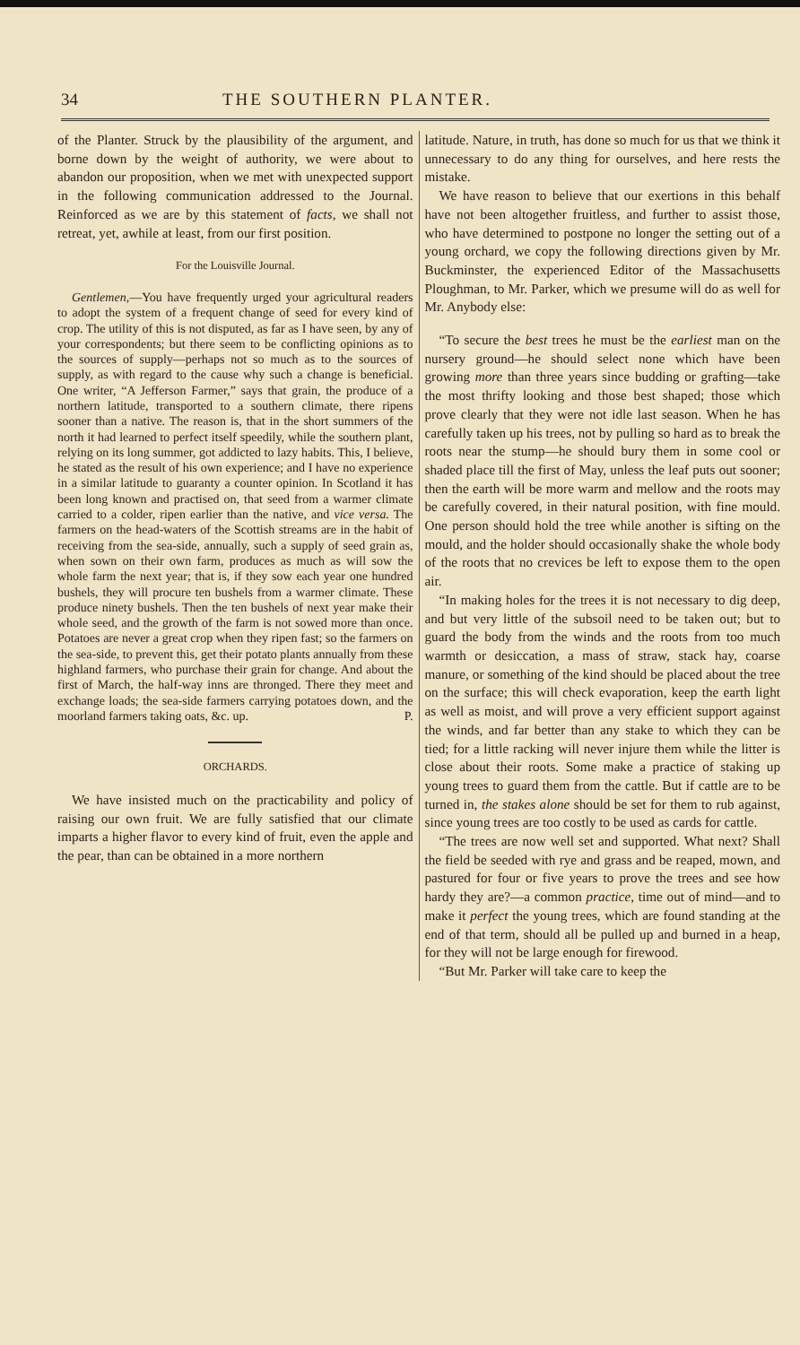34 THE SOUTHERN PLANTER.
of the Planter. Struck by the plausibility of the argument, and borne down by the weight of authority, we were about to abandon our proposition, when we met with unexpected support in the following communication addressed to the Journal. Reinforced as we are by this statement of facts, we shall not retreat, yet, awhile at least, from our first position.
For the Louisville Journal.
Gentlemen,—You have frequently urged your agricultural readers to adopt the system of a frequent change of seed for every kind of crop. The utility of this is not disputed, as far as I have seen, by any of your correspondents; but there seem to be conflicting opinions as to the sources of supply—perhaps not so much as to the sources of supply, as with regard to the cause why such a change is beneficial. One writer, “A Jefferson Farmer,” says that grain, the produce of a northern latitude, transported to a southern climate, there ripens sooner than a native. The reason is, that in the short summers of the north it had learned to perfect itself speedily, while the southern plant, relying on its long summer, got addicted to lazy habits. This, I believe, he stated as the result of his own experience; and I have no experience in a similar latitude to guaranty a counter opinion. In Scotland it has been long known and practised on, that seed from a warmer climate carried to a colder, ripen earlier than the native, and vice versa. The farmers on the head-waters of the Scottish streams are in the habit of receiving from the sea-side, annually, such a supply of seed grain as, when sown on their own farm, produces as much as will sow the whole farm the next year; that is, if they sow each year one hundred bushels, they will procure ten bushels from a warmer climate. These produce ninety bushels. Then the ten bushels of next year make their whole seed, and the growth of the farm is not sowed more than once. Potatoes are never a great crop when they ripen fast; so the farmers on the sea-side, to prevent this, get their potato plants annually from these highland farmers, who purchase their grain for change. And about the first of March, the half-way inns are thronged. There they meet and exchange loads; the sea-side farmers carrying potatoes down, and the moorland farmers taking oats, &c. up. P.
ORCHARDS.
We have insisted much on the practicability and policy of raising our own fruit. We are fully satisfied that our climate imparts a higher flavor to every kind of fruit, even the apple and the pear, than can be obtained in a more northern
latitude. Nature, in truth, has done so much for us that we think it unnecessary to do any thing for ourselves, and here rests the mistake.
We have reason to believe that our exertions in this behalf have not been altogether fruitless, and further to assist those, who have determined to postpone no longer the setting out of a young orchard, we copy the following directions given by Mr. Buckminster, the experienced Editor of the Massachusetts Ploughman, to Mr. Parker, which we presume will do as well for Mr. Anybody else:
“To secure the best trees he must be the earliest man on the nursery ground—he should select none which have been growing more than three years since budding or grafting—take the most thrifty looking and those best shaped; those which prove clearly that they were not idle last season. When he has carefully taken up his trees, not by pulling so hard as to break the roots near the stump—he should bury them in some cool or shaded place till the first of May, unless the leaf puts out sooner; then the earth will be more warm and mellow and the roots may be carefully covered, in their natural position, with fine mould. One person should hold the tree while another is sifting on the mould, and the holder should occasionally shake the whole body of the roots that no crevices be left to expose them to the open air.
“In making holes for the trees it is not necessary to dig deep, and but very little of the subsoil need to be taken out; but to guard the body from the winds and the roots from too much warmth or desiccation, a mass of straw, stack hay, coarse manure, or something of the kind should be placed about the tree on the surface; this will check evaporation, keep the earth light as well as moist, and will prove a very efficient support against the winds, and far better than any stake to which they can be tied; for a little racking will never injure them while the litter is close about their roots. Some make a practice of staking up young trees to guard them from the cattle. But if cattle are to be turned in, the stakes alone should be set for them to rub against, since young trees are too costly to be used as cards for cattle.
“The trees are now well set and supported. What next? Shall the field be seeded with rye and grass and be reaped, mown, and pastured for four or five years to prove the trees and see how hardy they are?—a common practice, time out of mind—and to make it perfect the young trees, which are found standing at the end of that term, should all be pulled up and burned in a heap, for they will not be large enough for firewood.
“But Mr. Parker will take care to keep the